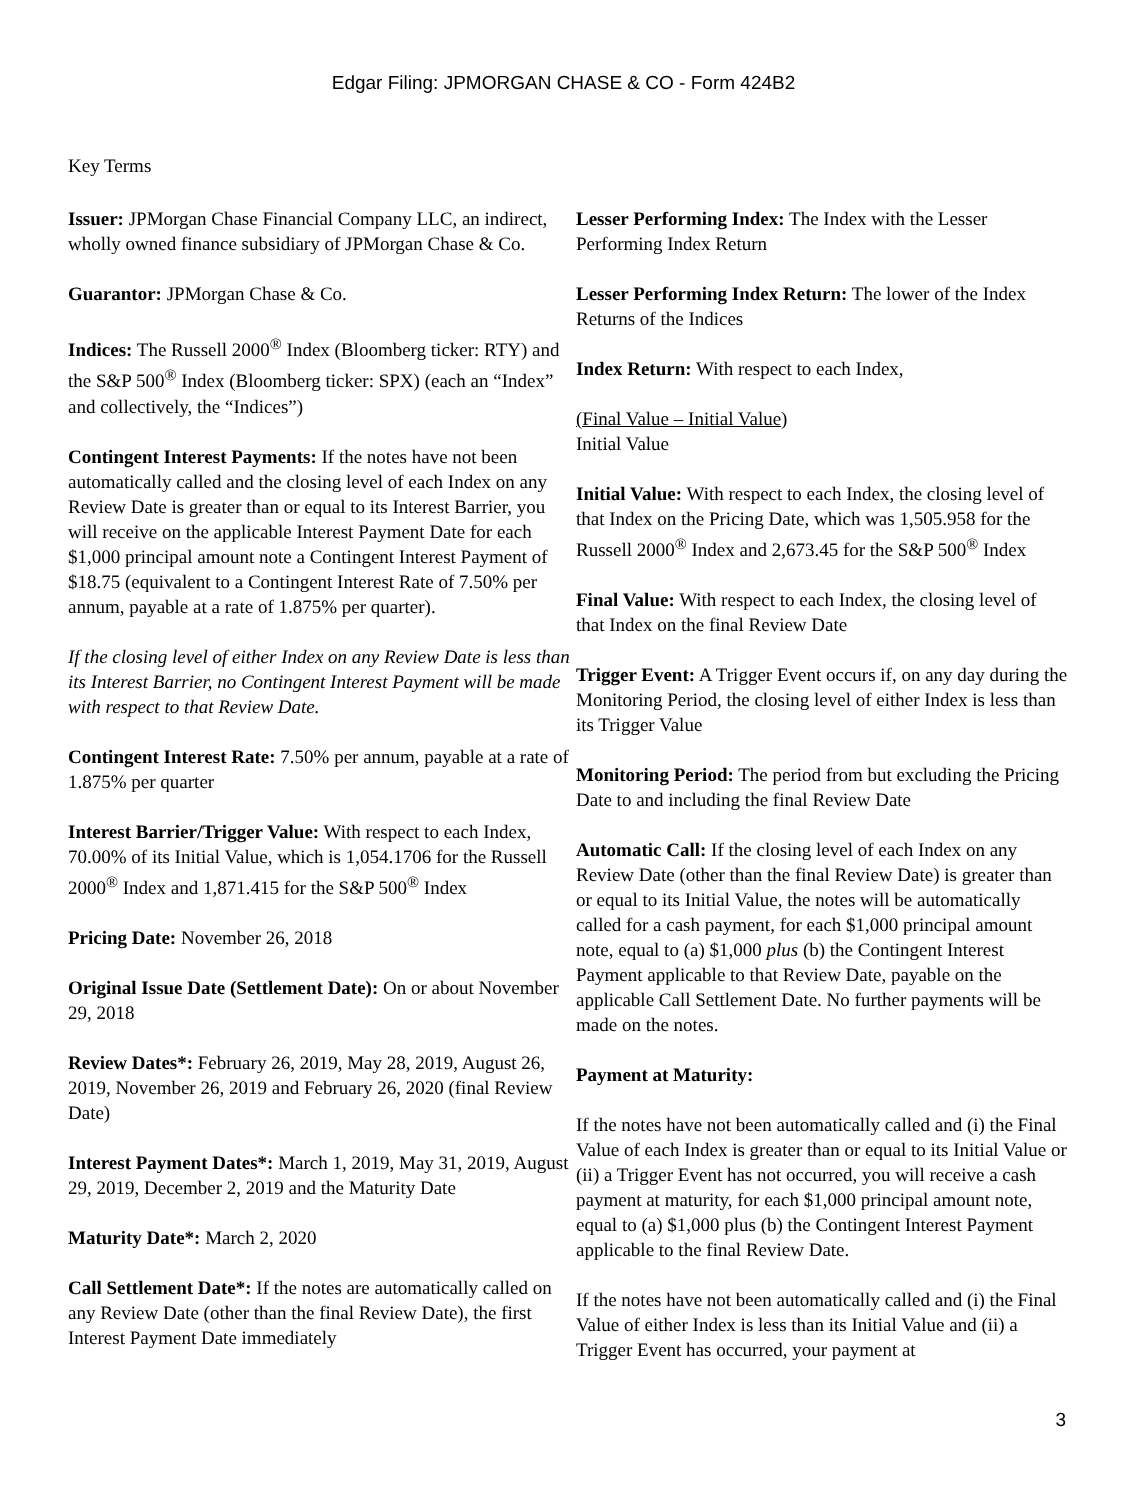Edgar Filing: JPMORGAN CHASE & CO - Form 424B2
Key Terms
Issuer: JPMorgan Chase Financial Company LLC, an indirect, wholly owned finance subsidiary of JPMorgan Chase & Co.
Guarantor: JPMorgan Chase & Co.
Indices: The Russell 2000<sup>®</sup> Index (Bloomberg ticker: RTY) and the S&P 500<sup>®</sup> Index (Bloomberg ticker: SPX) (each an “Index” and collectively, the “Indices”)
Contingent Interest Payments: If the notes have not been automatically called and the closing level of each Index on any Review Date is greater than or equal to its Interest Barrier, you will receive on the applicable Interest Payment Date for each $1,000 principal amount note a Contingent Interest Payment of $18.75 (equivalent to a Contingent Interest Rate of 7.50% per annum, payable at a rate of 1.875% per quarter).
If the closing level of either Index on any Review Date is less than its Interest Barrier, no Contingent Interest Payment will be made with respect to that Review Date.
Contingent Interest Rate: 7.50% per annum, payable at a rate of 1.875% per quarter
Interest Barrier/Trigger Value: With respect to each Index, 70.00% of its Initial Value, which is 1,054.1706 for the Russell 2000<sup>®</sup> Index and 1,871.415 for the S&P 500<sup>®</sup> Index
Pricing Date: November 26, 2018
Original Issue Date (Settlement Date): On or about November 29, 2018
Review Dates*: February 26, 2019, May 28, 2019, August 26, 2019, November 26, 2019 and February 26, 2020 (final Review Date)
Interest Payment Dates*: March 1, 2019, May 31, 2019, August 29, 2019, December 2, 2019 and the Maturity Date
Maturity Date*: March 2, 2020
Call Settlement Date*: If the notes are automatically called on any Review Date (other than the final Review Date), the first Interest Payment Date immediately
Lesser Performing Index: The Index with the Lesser Performing Index Return
Lesser Performing Index Return: The lower of the Index Returns of the Indices
Index Return: With respect to each Index,
(Final Value – Initial Value)
Initial Value
Initial Value: With respect to each Index, the closing level of that Index on the Pricing Date, which was 1,505.958 for the Russell 2000<sup>®</sup> Index and 2,673.45 for the S&P 500<sup>®</sup> Index
Final Value: With respect to each Index, the closing level of that Index on the final Review Date
Trigger Event: A Trigger Event occurs if, on any day during the Monitoring Period, the closing level of either Index is less than its Trigger Value
Monitoring Period: The period from but excluding the Pricing Date to and including the final Review Date
Automatic Call: If the closing level of each Index on any Review Date (other than the final Review Date) is greater than or equal to its Initial Value, the notes will be automatically called for a cash payment, for each $1,000 principal amount note, equal to (a) $1,000 plus (b) the Contingent Interest Payment applicable to that Review Date, payable on the applicable Call Settlement Date. No further payments will be made on the notes.
Payment at Maturity:
If the notes have not been automatically called and (i) the Final Value of each Index is greater than or equal to its Initial Value or (ii) a Trigger Event has not occurred, you will receive a cash payment at maturity, for each $1,000 principal amount note, equal to (a) $1,000 plus (b) the Contingent Interest Payment applicable to the final Review Date.
If the notes have not been automatically called and (i) the Final Value of either Index is less than its Initial Value and (ii) a Trigger Event has occurred, your payment at
3